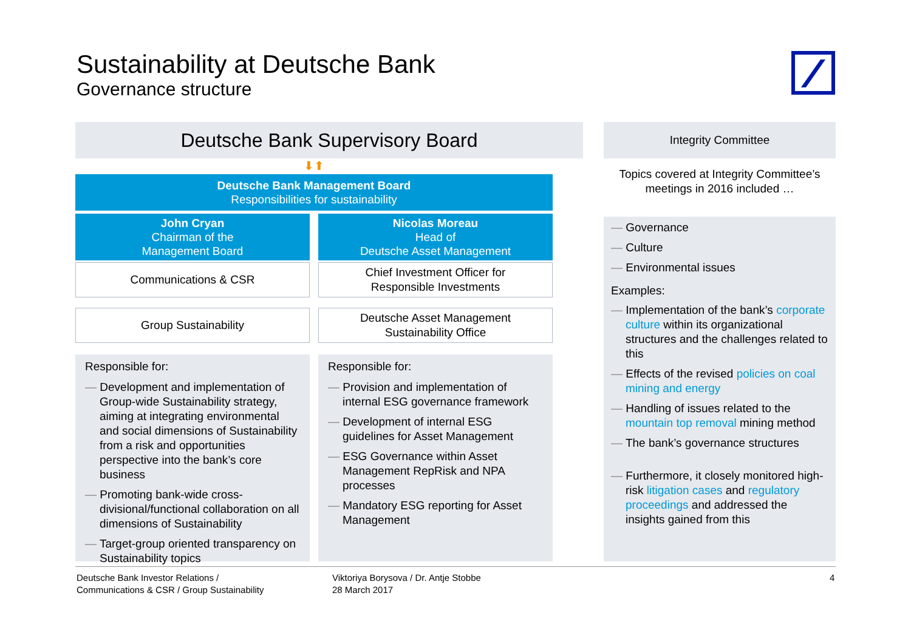Sustainability at Deutsche Bank
Governance structure
Deutsche Bank Supervisory Board
⬇⬆
Deutsche Bank Management Board
Responsibilities for sustainability
John Cryan
Chairman of the
Management Board
Nicolas Moreau
Head of
Deutsche Asset Management
Communications & CSR Chief Investment Officer for
Responsible Investments
Group Sustainability Deutsche Asset Management
Sustainability Office
Responsible for:
— Development and implementation of Group-wide Sustainability strategy, aiming at integrating environmental and social dimensions of Sustainability from a risk and opportunities perspective into the bank’s core business
— Promoting bank-wide cross-divisional/functional collaboration on all dimensions of Sustainability
— Target-group oriented transparency on Sustainability topics
Responsible for:
— Provision and implementation of internal ESG governance framework
— Development of internal ESG guidelines for Asset Management
— ESG Governance within Asset Management RepRisk and NPA processes
— Mandatory ESG reporting for Asset Management
Integrity Committee
Topics covered at Integrity Committee’s meetings in 2016 included …
— Governance
— Culture
— Environmental issues
Examples:
— Implementation of the bank’s corporate culture within its organizational structures and the challenges related to this
— Effects of the revised policies on coal mining and energy
— Handling of issues related to the mountain top removal mining method
— The bank’s governance structures
— Furthermore, it closely monitored high-risk litigation cases and regulatory proceedings and addressed the insights gained from this
Deutsche Bank Investor Relations /
Communications & CSR / Group Sustainability
Viktoriya Borysova / Dr. Antje Stobbe
28 March 2017
4